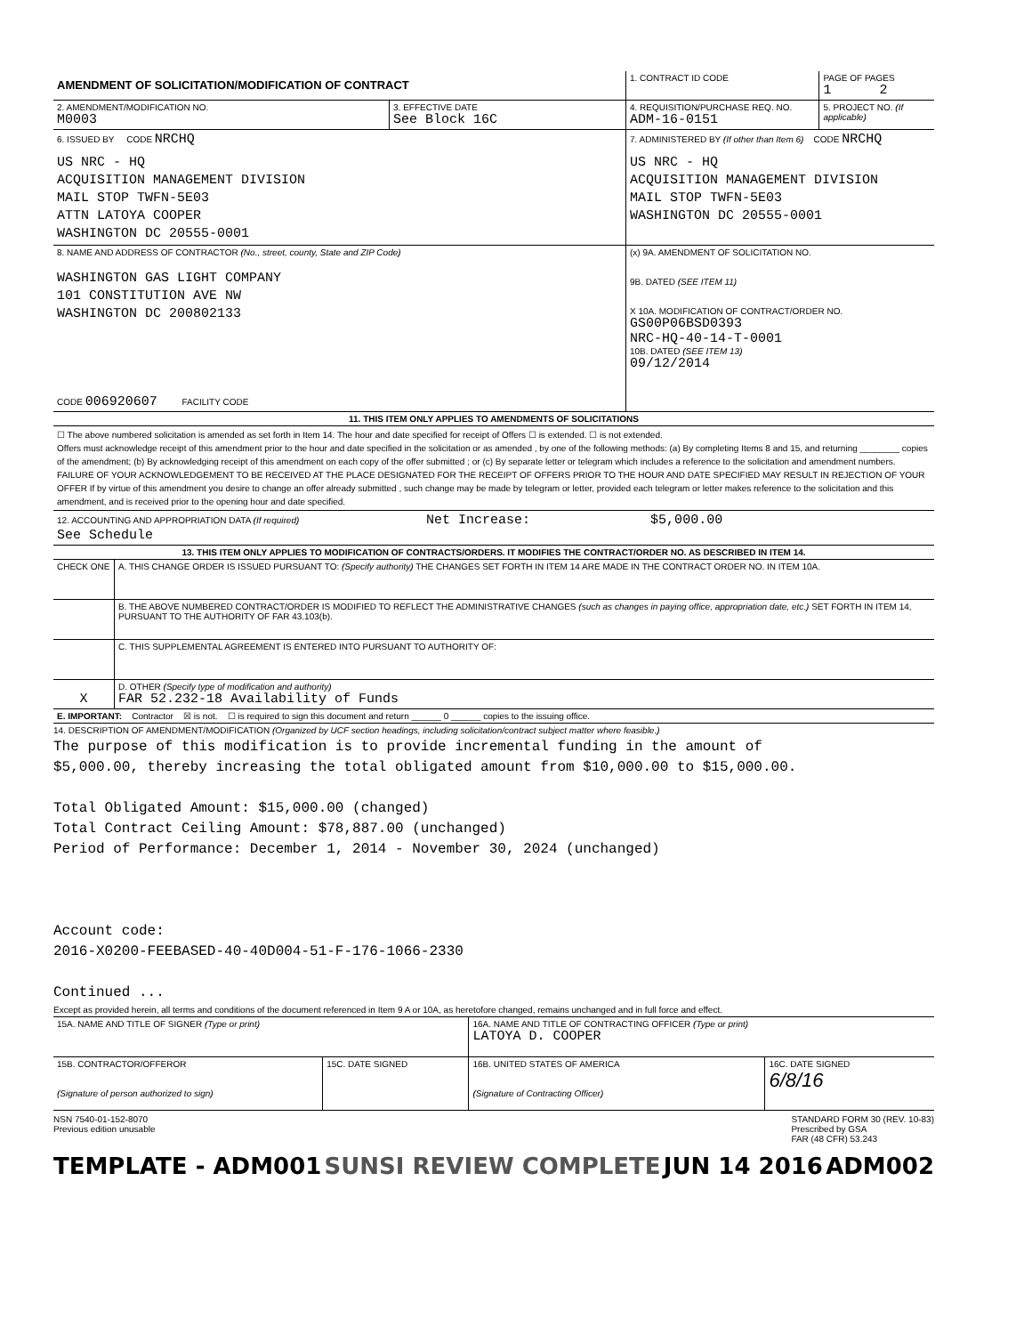| AMENDMENT OF SOLICITATION/MODIFICATION OF CONTRACT | | 1. CONTRACT ID CODE | PAGE OF PAGES 1 2 |
| 2. AMENDMENT/MODIFICATION NO. M0003 | 3. EFFECTIVE DATE See Block 16C | 4. REQUISITION/PURCHASE REQ. NO. ADM-16-0151 | 5. PROJECT NO. (If applicable) |
| 6. ISSUED BY CODE NRCHQ US NRC - HQ ACQUISITION MANAGEMENT DIVISION MAIL STOP TWFN-5E03 ATTN LATOYA COOPER WASHINGTON DC 20555-0001 | | 7. ADMINISTERED BY (If other than Item 6) CODE NRCHQ US NRC - HQ ACQUISITION MANAGEMENT DIVISION MAIL STOP TWFN-5E03 WASHINGTON DC 20555-0001 | |
| 8. NAME AND ADDRESS OF CONTRACTOR (No., street, county, State and ZIP Code) WASHINGTON GAS LIGHT COMPANY 101 CONSTITUTION AVE NW WASHINGTON DC 200802133 CODE 006920607 FACILITY CODE | | (x) 9A. AMENDMENT OF SOLICITATION NO. 9B. DATED (SEE ITEM 11) X 10A. MODIFICATION OF CONTRACT/ORDER NO. GS00P06BSD0393 NRC-HQ-40-14-T-0001 10B. DATED (SEE ITEM 13) 09/12/2014 | |
| 11. THIS ITEM ONLY APPLIES TO AMENDMENTS OF SOLICITATIONS | | | |
| ☐ The above numbered solicitation is amended as set forth in Item 14. The hour and date specified for receipt of Offers ☐ is extended. ☐ is not extended. Offers must acknowledge receipt of this amendment prior to the hour and date specified in the solicitation or as amended , by one of the following methods: (a) By completing Items 8 and 15, and returning ________ copies of the amendment; (b) By acknowledging receipt of this amendment on each copy of the offer submitted ; or (c) By separate letter or telegram which includes a reference to the solicitation and amendment numbers. FAILURE OF YOUR ACKNOWLEDGEMENT TO BE RECEIVED AT THE PLACE DESIGNATED FOR THE RECEIPT OF OFFERS PRIOR TO THE HOUR AND DATE SPECIFIED MAY RESULT IN REJECTION OF YOUR OFFER If by virtue of this amendment you desire to change an offer already submitted , such change may be made by telegram or letter, provided each telegram or letter makes reference to the solicitation and this amendment, and is received prior to the opening hour and date specified. | | | |
| 12. ACCOUNTING AND APPROPRIATION DATA (If required) Net Increase: $5,000.00 See Schedule | | | |
| 13. THIS ITEM ONLY APPLIES TO MODIFICATION OF CONTRACTS/ORDERS. IT MODIFIES THE CONTRACT/ORDER NO. AS DESCRIBED IN ITEM 14. | | | |
| CHECK ONE | A. THIS CHANGE ORDER IS ISSUED PURSUANT TO: (Specify authority) THE CHANGES SET FORTH IN ITEM 14 ARE MADE IN THE CONTRACT ORDER NO. IN ITEM 10A. |
| | B. THE ABOVE NUMBERED CONTRACT/ORDER IS MODIFIED TO REFLECT THE ADMINISTRATIVE CHANGES (such as changes in paying office, appropriation date, etc.) SET FORTH IN ITEM 14, PURSUANT TO THE AUTHORITY OF FAR 43.103(b). |
| | C. THIS SUPPLEMENTAL AGREEMENT IS ENTERED INTO PURSUANT TO AUTHORITY OF: |
| X | D. OTHER (Specify type of modification and authority) FAR 52.232-18 Availability of Funds |
| E. IMPORTANT: Contractor ☒ is not. ☐ is required to sign this document and return ______ 0 ______ copies to the issuing office. | |
14. DESCRIPTION OF AMENDMENT/MODIFICATION (Organized by UCF section headings, including solicitation/contract subject matter where feasible.)
The purpose of this modification is to provide incremental funding in the amount of
$5,000.00, thereby increasing the total obligated amount from $10,000.00 to $15,000.00.
Total Obligated Amount: $15,000.00 (changed)
Total Contract Ceiling Amount: $78,887.00 (unchanged)
Period of Performance: December 1, 2014 - November 30, 2024 (unchanged)
Account code:
2016-X0200-FEEBASED-40-40D004-51-F-176-1066-2330
Continued ...
Except as provided herein, all terms and conditions of the document referenced in Item 9 A or 10A, as heretofore changed, remains unchanged and in full force and effect.
| 15A. NAME AND TITLE OF SIGNER (Type or print) | | 16A. NAME AND TITLE OF CONTRACTING OFFICER (Type or print) LATOYA D. COOPER | |
| 15B. CONTRACTOR/OFFEROR (Signature of person authorized to sign) | 15C. DATE SIGNED | 16B. UNITED STATES OF AMERICA (Signature of Contracting Officer) | 16C. DATE SIGNED 6/8/16 |
NSN 7540-01-152-8070
Previous edition unusable
STANDARD FORM 30 (REV. 10-83)
Prescribed by GSA
FAR (48 CFR) 53.243
TEMPLATE - ADM001 SUNSI REVIEW COMPLETE JUN 14 2016 ADM002